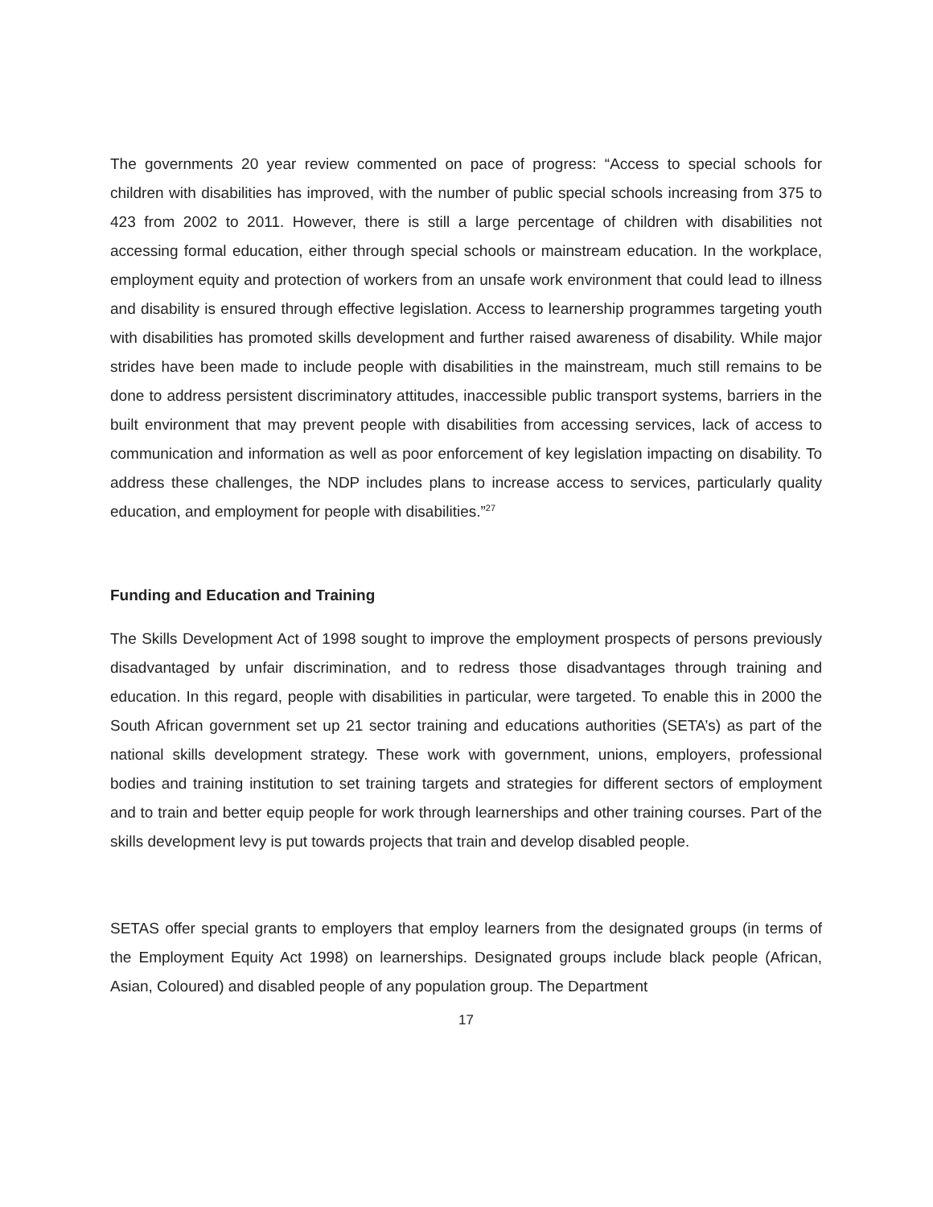The governments 20 year review commented on pace of progress: “Access to special schools for children with disabilities has improved, with the number of public special schools increasing from 375 to 423 from 2002 to 2011. However, there is still a large percentage of children with disabilities not accessing formal education, either through special schools or mainstream education. In the workplace, employment equity and protection of workers from an unsafe work environment that could lead to illness and disability is ensured through effective legislation. Access to learnership programmes targeting youth with disabilities has promoted skills development and further raised awareness of disability. While major strides have been made to include people with disabilities in the mainstream, much still remains to be done to address persistent discriminatory attitudes, inaccessible public transport systems, barriers in the built environment that may prevent people with disabilities from accessing services, lack of access to communication and information as well as poor enforcement of key legislation impacting on disability. To address these challenges, the NDP includes plans to increase access to services, particularly quality education, and employment for people with disabilities.”<sup>27</sup>
Funding and Education and Training
The Skills Development Act of 1998 sought to improve the employment prospects of persons previously disadvantaged by unfair discrimination, and to redress those disadvantages through training and education. In this regard, people with disabilities in particular, were targeted. To enable this in 2000 the South African government set up 21 sector training and educations authorities (SETA’s) as part of the national skills development strategy. These work with government, unions, employers, professional bodies and training institution to set training targets and strategies for different sectors of employment and to train and better equip people for work through learnerships and other training courses. Part of the skills development levy is put towards projects that train and develop disabled people.
SETAS offer special grants to employers that employ learners from the designated groups (in terms of the Employment Equity Act 1998) on learnerships. Designated groups include black people (African, Asian, Coloured) and disabled people of any population group. The Department
17